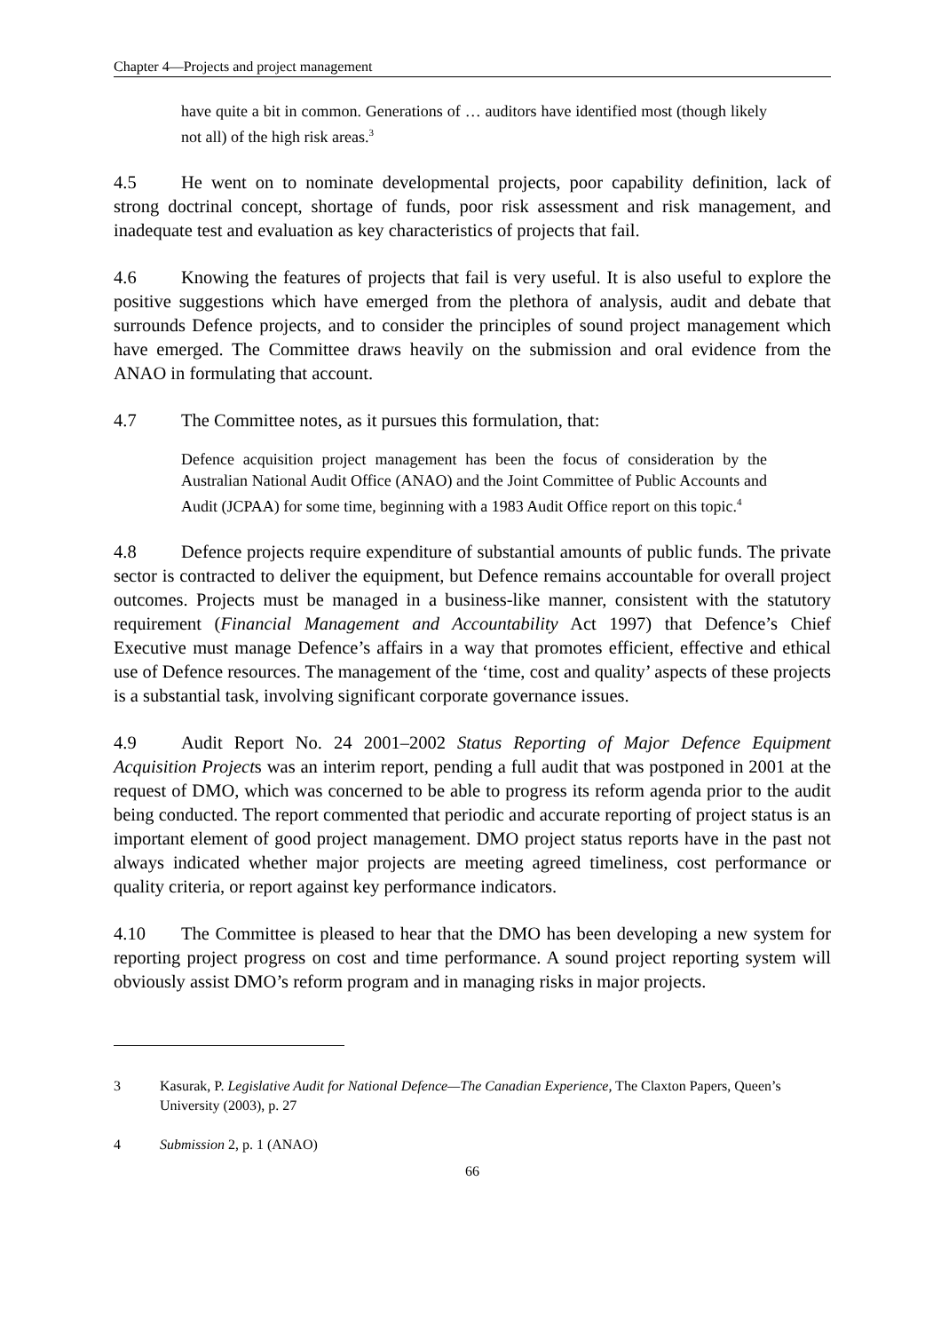Chapter 4—Projects and project management
have quite a bit in common. Generations of … auditors have identified most (though likely not all) of the high risk areas.<sup>3</sup>
4.5 He went on to nominate developmental projects, poor capability definition, lack of strong doctrinal concept, shortage of funds, poor risk assessment and risk management, and inadequate test and evaluation as key characteristics of projects that fail.
4.6 Knowing the features of projects that fail is very useful. It is also useful to explore the positive suggestions which have emerged from the plethora of analysis, audit and debate that surrounds Defence projects, and to consider the principles of sound project management which have emerged. The Committee draws heavily on the submission and oral evidence from the ANAO in formulating that account.
4.7 The Committee notes, as it pursues this formulation, that:
Defence acquisition project management has been the focus of consideration by the Australian National Audit Office (ANAO) and the Joint Committee of Public Accounts and Audit (JCPAA) for some time, beginning with a 1983 Audit Office report on this topic.<sup>4</sup>
4.8 Defence projects require expenditure of substantial amounts of public funds. The private sector is contracted to deliver the equipment, but Defence remains accountable for overall project outcomes. Projects must be managed in a business-like manner, consistent with the statutory requirement (Financial Management and Accountability Act 1997) that Defence’s Chief Executive must manage Defence’s affairs in a way that promotes efficient, effective and ethical use of Defence resources. The management of the ‘time, cost and quality’ aspects of these projects is a substantial task, involving significant corporate governance issues.
4.9 Audit Report No. 24 2001–2002 Status Reporting of Major Defence Equipment Acquisition Projects was an interim report, pending a full audit that was postponed in 2001 at the request of DMO, which was concerned to be able to progress its reform agenda prior to the audit being conducted. The report commented that periodic and accurate reporting of project status is an important element of good project management. DMO project status reports have in the past not always indicated whether major projects are meeting agreed timeliness, cost performance or quality criteria, or report against key performance indicators.
4.10 The Committee is pleased to hear that the DMO has been developing a new system for reporting project progress on cost and time performance. A sound project reporting system will obviously assist DMO’s reform program and in managing risks in major projects.
3 Kasurak, P. Legislative Audit for National Defence—The Canadian Experience, The Claxton Papers, Queen’s University (2003), p. 27
4 Submission 2, p. 1 (ANAO)
66